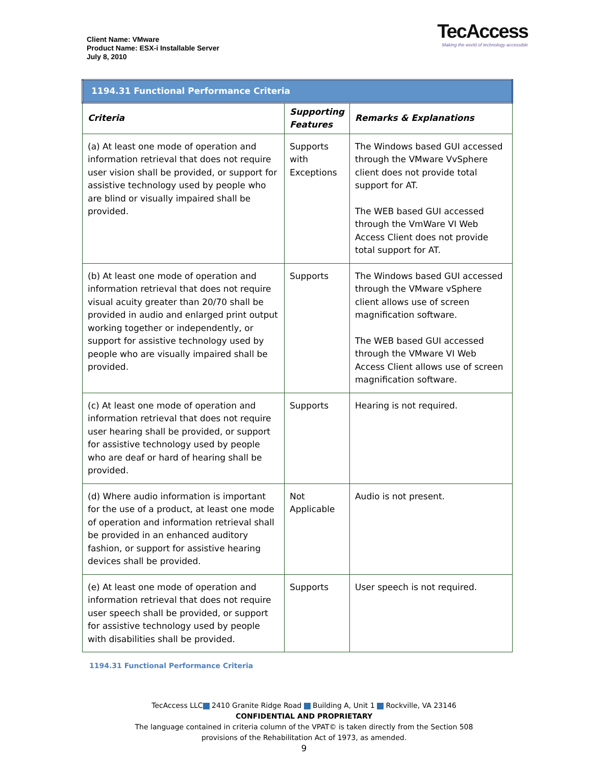Client Name: VMware
Product Name: ESX-i Installable Server
July 8, 2010
TecAccess
Making the world of technology accessible
| 1194.31 Functional Performance Criteria | | |
| --- | --- | --- |
| Criteria | Supporting Features | Remarks & Explanations |
| (a) At least one mode of operation and information retrieval that does not require user vision shall be provided, or support for assistive technology used by people who are blind or visually impaired shall be provided. | Supports with Exceptions | The Windows based GUI accessed through the VMware VvSphere client does not provide total support for AT. The WEB based GUI accessed through the VmWare VI Web Access Client does not provide total support for AT. |
| (b) At least one mode of operation and information retrieval that does not require visual acuity greater than 20/70 shall be provided in audio and enlarged print output working together or independently, or support for assistive technology used by people who are visually impaired shall be provided. | Supports | The Windows based GUI accessed through the VMware vSphere client allows use of screen magnification software. The WEB based GUI accessed through the VMware VI Web Access Client allows use of screen magnification software. |
| (c) At least one mode of operation and information retrieval that does not require user hearing shall be provided, or support for assistive technology used by people who are deaf or hard of hearing shall be provided. | Supports | Hearing is not required. |
| (d) Where audio information is important for the use of a product, at least one mode of operation and information retrieval shall be provided in an enhanced auditory fashion, or support for assistive hearing devices shall be provided. | Not Applicable | Audio is not present. |
| (e) At least one mode of operation and information retrieval that does not require user speech shall be provided, or support for assistive technology used by people with disabilities shall be provided. | Supports | User speech is not required. |
1194.31 Functional Performance Criteria
TecAccess LLC 2410 Granite Ridge Road Building A, Unit 1 Rockville, VA 23146
CONFIDENTIAL AND PROPRIETARY
The language contained in criteria column of the VPAT© is taken directly from the Section 508
provisions of the Rehabilitation Act of 1973, as amended.
9